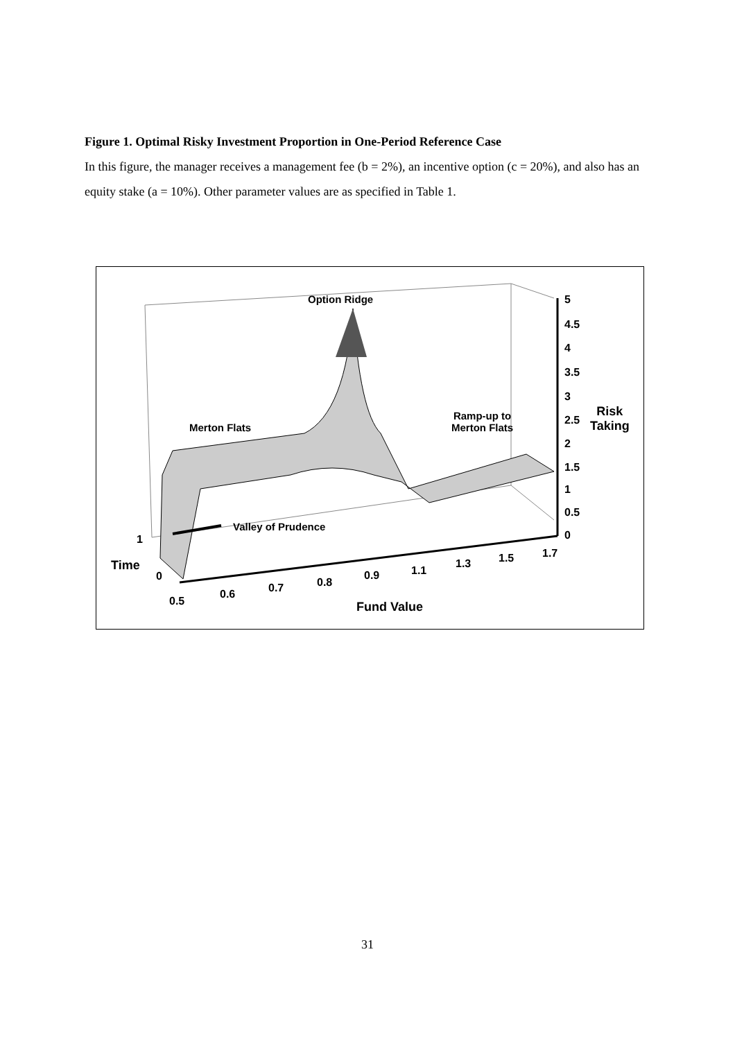Figure 1. Optimal Risky Investment Proportion in One-Period Reference Case
In this figure, the manager receives a management fee (b = 2%), an incentive option (c = 20%), and also has an equity stake (a = 10%). Other parameter values are as specified in Table 1.
Option Ridge
Merton Flats
Ramp-up to
Merton Flats
Valley of Prudence
5
4.5
4
3.5
3
2.5
2
1.5
1
0.5
0
Risk
Taking
1
Time
0
0.5
0.6 0.7 0.8
0.9 1.1
1.3 1.5 1.7
Fund Value
31